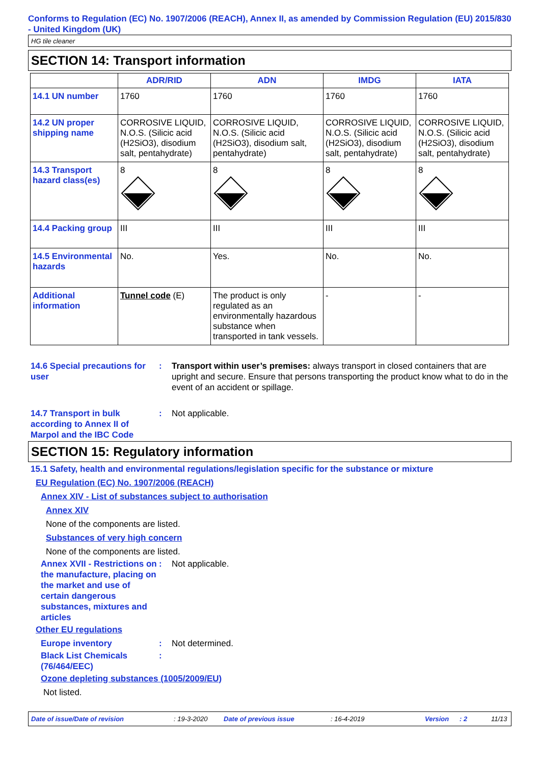Conforms to Regulation (EC) No. 1907/2006 (REACH), Annex II, as amended by Commission Regulation (EU) 2015/830 - United Kingdom (UK)
HG tile cleaner
SECTION 14: Transport information
| | ADR/RID | ADN | IMDG | IATA |
| --- | --- | --- | --- | --- |
| 14.1 UN number | 1760 | 1760 | 1760 | 1760 |
| 14.2 UN proper shipping name | CORROSIVE LIQUID, N.O.S. (Silicic acid (H2SiO3), disodium salt, pentahydrate) | CORROSIVE LIQUID, N.O.S. (Silicic acid (H2SiO3), disodium salt, pentahydrate) | CORROSIVE LIQUID, N.O.S. (Silicic acid (H2SiO3), disodium salt, pentahydrate) | CORROSIVE LIQUID, N.O.S. (Silicic acid (H2SiO3), disodium salt, pentahydrate) |
| 14.3 Transport hazard class(es) | 8 | 8 | 8 | 8 |
| 14.4 Packing group | III | III | III | III |
| 14.5 Environmental hazards | No. | Yes. | No. | No. |
| Additional information | Tunnel code (E) | The product is only regulated as an environmentally hazardous substance when transported in tank vessels. | - | - |
14.6 Special precautions for user
: Transport within user’s premises: always transport in closed containers that are upright and secure. Ensure that persons transporting the product know what to do in the event of an accident or spillage.
14.7 Transport in bulk
according to Annex II of
Marpol and the IBC Code
: Not applicable.
SECTION 15: Regulatory information
15.1 Safety, health and environmental regulations/legislation specific for the substance or mixture
EU Regulation (EC) No. 1907/2006 (REACH)
Annex XIV - List of substances subject to authorisation
Annex XIV
None of the components are listed.
Substances of very high concern
None of the components are listed.
Annex XVII - Restrictions on the manufacture, placing on the market and use of certain dangerous substances, mixtures and articles
: Not applicable.
Other EU regulations
Europe inventory : Not determined.
Black List Chemicals (76/464/EEC)
:
Ozone depleting substances (1005/2009/EU)
Not listed.
Date of issue/Date of revision: 19-3-2020 Date of previous issue: 16-4-2019 Version: 2 11/13